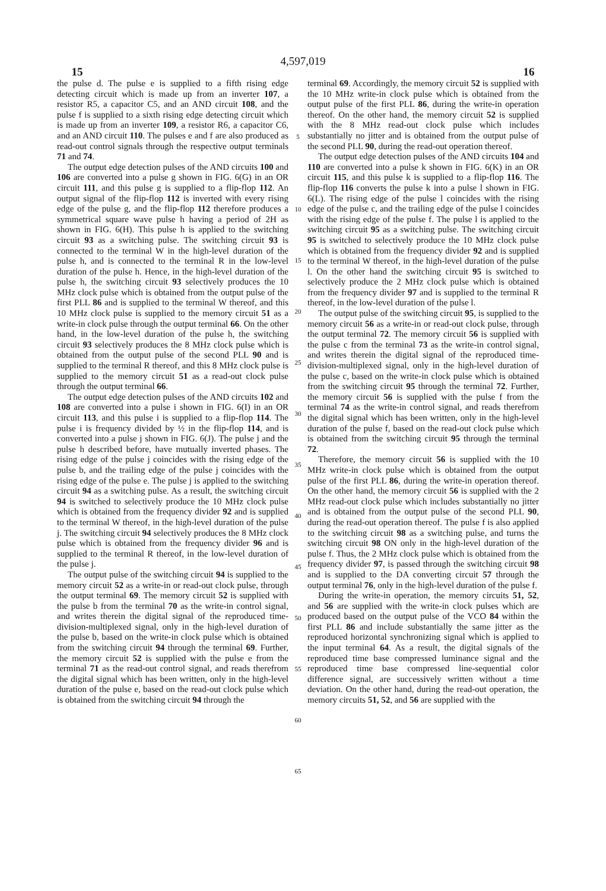15 4,597,019 16
the pulse d. The pulse e is supplied to a fifth rising edge detecting circuit which is made up from an inverter 107, a resistor R5, a capacitor C5, and an AND circuit 108, and the pulse f is supplied to a sixth rising edge detecting circuit which is made up from an inverter 109, a resistor R6, a capacitor C6, and an AND circuit 110. The pulses e and f are also produced as read-out control signals through the respective output terminals 71 and 74.
The output edge detection pulses of the AND circuits 100 and 106 are converted into a pulse g shown in FIG. 6(G) in an OR circuit 111, and this pulse g is supplied to a flip-flop 112. An output signal of the flip-flop 112 is inverted with every rising edge of the pulse g, and the flip-flop 112 therefore produces a symmetrical square wave pulse h having a period of 2H as shown in FIG. 6(H). This pulse h is applied to the switching circuit 93 as a switching pulse. The switching circuit 93 is connected to the terminal W in the high-level duration of the pulse h, and is connected to the terminal R in the low-level duration of the pulse h. Hence, in the high-level duration of the pulse h, the switching circuit 93 selectively produces the 10 MHz clock pulse which is obtained from the output pulse of the first PLL 86 and is supplied to the terminal W thereof, and this 10 MHz clock pulse is supplied to the memory circuit 51 as a write-in clock pulse through the output terminal 66. On the other hand, in the low-level duration of the pulse h, the switching circuit 93 selectively produces the 8 MHz clock pulse which is obtained from the output pulse of the second PLL 90 and is supplied to the terminal R thereof, and this 8 MHz clock pulse is supplied to the memory circuit 51 as a read-out clock pulse through the output terminal 66.
The output edge detection pulses of the AND circuits 102 and 108 are converted into a pulse i shown in FIG. 6(I) in an OR circuit 113, and this pulse i is supplied to a flip-flop 114. The pulse i is frequency divided by ½ in the flip-flop 114, and is converted into a pulse j shown in FIG. 6(J). The pulse j and the pulse h described before, have mutually inverted phases. The rising edge of the pulse j coincides with the rising edge of the pulse b, and the trailing edge of the pulse j coincides with the rising edge of the pulse e. The pulse j is applied to the switching circuit 94 as a switching pulse. As a result, the switching circuit 94 is switched to selectively produce the 10 MHz clock pulse which is obtained from the frequency divider 92 and is supplied to the terminal W thereof, in the high-level duration of the pulse j. The switching circuit 94 selectively produces the 8 MHz clock pulse which is obtained from the frequency divider 96 and is supplied to the terminal R thereof, in the low-level duration of the pulse j.
The output pulse of the switching circuit 94 is supplied to the memory circuit 52 as a write-in or read-out clock pulse, through the output terminal 69. The memory circuit 52 is supplied with the pulse b from the terminal 70 as the write-in control signal, and writes therein the digital signal of the reproduced time-division-multiplexed signal, only in the high-level duration of the pulse b, based on the write-in clock pulse which is obtained from the switching circuit 94 through the terminal 69. Further, the memory circuit 52 is supplied with the pulse e from the terminal 71 as the read-out control signal, and reads therefrom the digital signal which has been written, only in the high-level duration of the pulse e, based on the read-out clock pulse which is obtained from the switching circuit 94 through the
5
10
15
20
25
30
35
40
45
50
55
60
65
terminal 69. Accordingly, the memory circuit 52 is supplied with the 10 MHz write-in clock pulse which is obtained from the output pulse of the first PLL 86, during the write-in operation thereof. On the other hand, the memory circuit 52 is supplied with the 8 MHz read-out clock pulse which includes substantially no jitter and is obtained from the output pulse of the second PLL 90, during the read-out operation thereof.
The output edge detection pulses of the AND circuits 104 and 110 are converted into a pulse k shown in FIG. 6(K) in an OR circuit 115, and this pulse k is supplied to a flip-flop 116. The flip-flop 116 converts the pulse k into a pulse l shown in FIG. 6(L). The rising edge of the pulse l coincides with the rising edge of the pulse c, and the trailing edge of the pulse l coincides with the rising edge of the pulse f. The pulse l is applied to the switching circuit 95 as a switching pulse. The switching circuit 95 is switched to selectively produce the 10 MHz clock pulse which is obtained from the frequency divider 92 and is supplied to the terminal W thereof, in the high-level duration of the pulse l. On the other hand the switching circuit 95 is switched to selectively produce the 2 MHz clock pulse which is obtained from the frequency divider 97 and is supplied to the terminal R thereof, in the low-level duration of the pulse l.
The output pulse of the switching circuit 95, is supplied to the memory circuit 56 as a write-in or read-out clock pulse, through the output terminal 72. The memory circuit 56 is supplied with the pulse c from the terminal 73 as the write-in control signal, and writes therein the digital signal of the reproduced time-division-multiplexed signal, only in the high-level duration of the pulse c, based on the write-in clock pulse which is obtained from the switching circuit 95 through the terminal 72. Further, the memory circuit 56 is supplied with the pulse f from the terminal 74 as the write-in control signal, and reads therefrom the digital signal which has been written, only in the high-level duration of the pulse f, based on the read-out clock pulse which is obtained from the switching circuit 95 through the terminal 72.
Therefore, the memory circuit 56 is supplied with the 10 MHz write-in clock pulse which is obtained from the output pulse of the first PLL 86, during the write-in operation thereof. On the other hand, the memory circuit 56 is supplied with the 2 MHz read-out clock pulse which includes substantially no jitter and is obtained from the output pulse of the second PLL 90, during the read-out operation thereof. The pulse f is also applied to the switching circuit 98 as a switching pulse, and turns the switching circuit 98 ON only in the high-level duration of the pulse f. Thus, the 2 MHz clock pulse which is obtained from the frequency divider 97, is passed through the switching circuit 98 and is supplied to the DA converting circuit 57 through the output terminal 76, only in the high-level duration of the pulse f.
During the write-in operation, the memory circuits 51, 52, and 56 are supplied with the write-in clock pulses which are produced based on the output pulse of the VCO 84 within the first PLL 86 and include substantially the same jitter as the reproduced horizontal synchronizing signal which is applied to the input terminal 64. As a result, the digital signals of the reproduced time base compressed luminance signal and the reproduced time base compressed line-sequential color difference signal, are successively written without a time deviation. On the other hand, during the read-out operation, the memory circuits 51, 52, and 56 are supplied with the